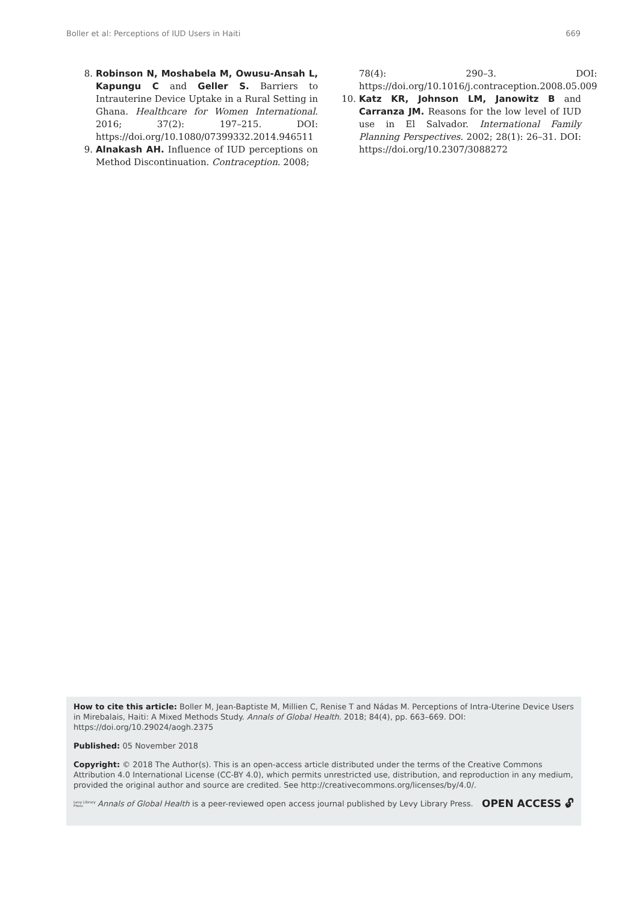Boller et al: Perceptions of IUD Users in Haiti 669
8. Robinson N, Moshabela M, Owusu-Ansah L, Kapungu C and Geller S. Barriers to Intrauterine Device Uptake in a Rural Setting in Ghana. Healthcare for Women International. 2016; 37(2): 197–215. DOI: https://doi.org/10.1080/07399332.2014.946511
9. Alnakash AH. Influence of IUD perceptions on Method Discontinuation. Contraception. 2008;
78(4): 290–3. DOI: https://doi.org/10.1016/j.contraception.2008.05.009
10. Katz KR, Johnson LM, Janowitz B and Carranza JM. Reasons for the low level of IUD use in El Salvador. International Family Planning Perspectives. 2002; 28(1): 26–31. DOI: https://doi.org/10.2307/3088272
How to cite this article: Boller M, Jean-Baptiste M, Millien C, Renise T and Nádas M. Perceptions of Intra-Uterine Device Users in Mirebalais, Haiti: A Mixed Methods Study. Annals of Global Health. 2018; 84(4), pp. 663–669. DOI: https://doi.org/10.29024/aogh.2375
Published: 05 November 2018
Copyright: © 2018 The Author(s). This is an open-access article distributed under the terms of the Creative Commons Attribution 4.0 International License (CC-BY 4.0), which permits unrestricted use, distribution, and reproduction in any medium, provided the original author and source are credited. See http://creativecommons.org/licenses/by/4.0/.
Levy Library Press Annals of Global Health is a peer-reviewed open access journal published by Levy Library Press. OPEN ACCESS 🔓︎